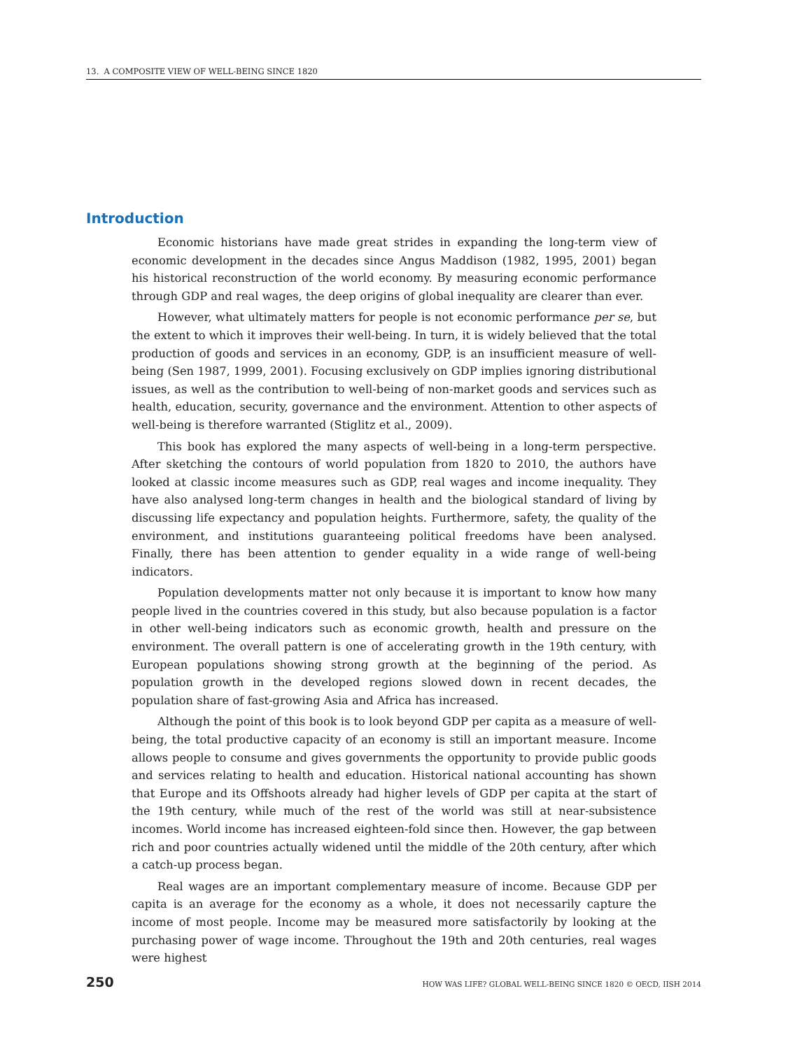13. A COMPOSITE VIEW OF WELL-BEING SINCE 1820
Introduction
Economic historians have made great strides in expanding the long-term view of economic development in the decades since Angus Maddison (1982, 1995, 2001) began his historical reconstruction of the world economy. By measuring economic performance through GDP and real wages, the deep origins of global inequality are clearer than ever.
However, what ultimately matters for people is not economic performance per se, but the extent to which it improves their well-being. In turn, it is widely believed that the total production of goods and services in an economy, GDP, is an insufficient measure of well-being (Sen 1987, 1999, 2001). Focusing exclusively on GDP implies ignoring distributional issues, as well as the contribution to well-being of non-market goods and services such as health, education, security, governance and the environment. Attention to other aspects of well-being is therefore warranted (Stiglitz et al., 2009).
This book has explored the many aspects of well-being in a long-term perspective. After sketching the contours of world population from 1820 to 2010, the authors have looked at classic income measures such as GDP, real wages and income inequality. They have also analysed long-term changes in health and the biological standard of living by discussing life expectancy and population heights. Furthermore, safety, the quality of the environment, and institutions guaranteeing political freedoms have been analysed. Finally, there has been attention to gender equality in a wide range of well-being indicators.
Population developments matter not only because it is important to know how many people lived in the countries covered in this study, but also because population is a factor in other well-being indicators such as economic growth, health and pressure on the environment. The overall pattern is one of accelerating growth in the 19th century, with European populations showing strong growth at the beginning of the period. As population growth in the developed regions slowed down in recent decades, the population share of fast-growing Asia and Africa has increased.
Although the point of this book is to look beyond GDP per capita as a measure of well-being, the total productive capacity of an economy is still an important measure. Income allows people to consume and gives governments the opportunity to provide public goods and services relating to health and education. Historical national accounting has shown that Europe and its Offshoots already had higher levels of GDP per capita at the start of the 19th century, while much of the rest of the world was still at near-subsistence incomes. World income has increased eighteen-fold since then. However, the gap between rich and poor countries actually widened until the middle of the 20th century, after which a catch-up process began.
Real wages are an important complementary measure of income. Because GDP per capita is an average for the economy as a whole, it does not necessarily capture the income of most people. Income may be measured more satisfactorily by looking at the purchasing power of wage income. Throughout the 19th and 20th centuries, real wages were highest
250 HOW WAS LIFE? GLOBAL WELL-BEING SINCE 1820 © OECD, IISH 2014